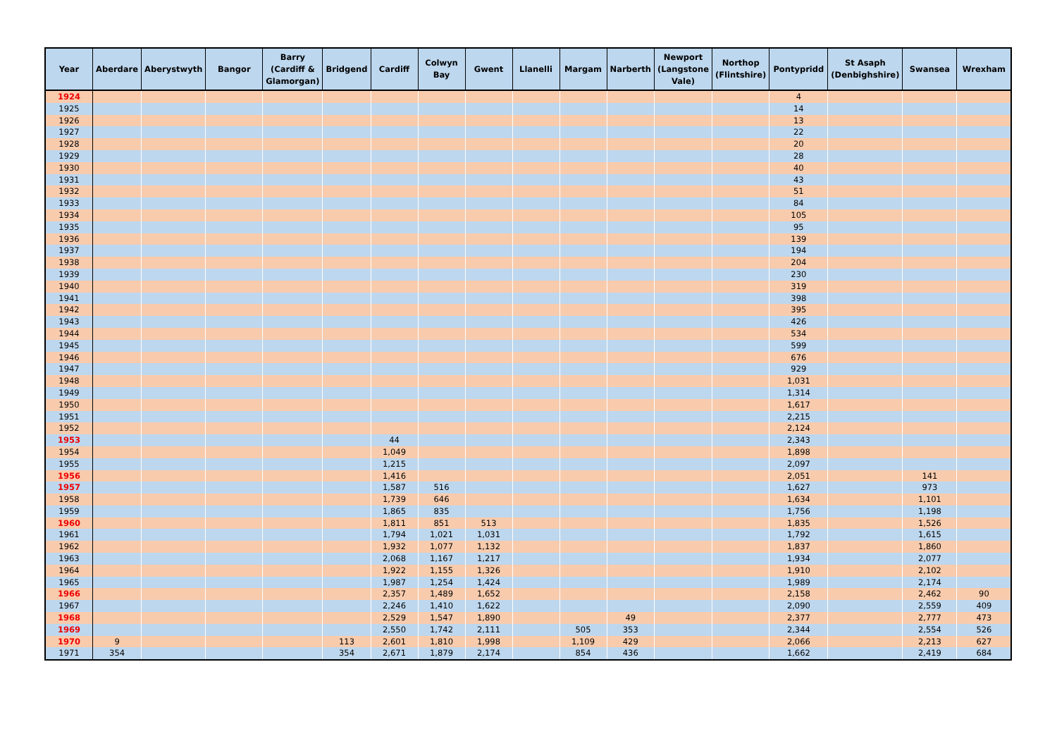| Year | Aberdare | Aberystwyth | Bangor | Barry (Cardiff & Glamorgan) | Bridgend | Cardiff | Colwyn Bay | Gwent | Llanelli | Margam | Narberth | Newport (Langstone Vale) | Northop (Flintshire) | Pontypridd | St Asaph (Denbighshire) | Swansea | Wrexham |
| --- | --- | --- | --- | --- | --- | --- | --- | --- | --- | --- | --- | --- | --- | --- | --- | --- | --- |
| 1924 | | | | | | | | | | | | | | 4 | | | |
| 1925 | | | | | | | | | | | | | | 14 | | | |
| 1926 | | | | | | | | | | | | | | 13 | | | |
| 1927 | | | | | | | | | | | | | | 22 | | | |
| 1928 | | | | | | | | | | | | | | 20 | | | |
| 1929 | | | | | | | | | | | | | | 28 | | | |
| 1930 | | | | | | | | | | | | | | 40 | | | |
| 1931 | | | | | | | | | | | | | | 43 | | | |
| 1932 | | | | | | | | | | | | | | 51 | | | |
| 1933 | | | | | | | | | | | | | | 84 | | | |
| 1934 | | | | | | | | | | | | | | 105 | | | |
| 1935 | | | | | | | | | | | | | | 95 | | | |
| 1936 | | | | | | | | | | | | | | 139 | | | |
| 1937 | | | | | | | | | | | | | | 194 | | | |
| 1938 | | | | | | | | | | | | | | 204 | | | |
| 1939 | | | | | | | | | | | | | | 230 | | | |
| 1940 | | | | | | | | | | | | | | 319 | | | |
| 1941 | | | | | | | | | | | | | | 398 | | | |
| 1942 | | | | | | | | | | | | | | 395 | | | |
| 1943 | | | | | | | | | | | | | | 426 | | | |
| 1944 | | | | | | | | | | | | | | 534 | | | |
| 1945 | | | | | | | | | | | | | | 599 | | | |
| 1946 | | | | | | | | | | | | | | 676 | | | |
| 1947 | | | | | | | | | | | | | | 929 | | | |
| 1948 | | | | | | | | | | | | | | 1,031 | | | |
| 1949 | | | | | | | | | | | | | | 1,314 | | | |
| 1950 | | | | | | | | | | | | | | 1,617 | | | |
| 1951 | | | | | | | | | | | | | | 2,215 | | | |
| 1952 | | | | | | | | | | | | | | 2,124 | | | |
| 1953 | | | | | | 44 | | | | | | | | 2,343 | | | |
| 1954 | | | | | | 1,049 | | | | | | | | 1,898 | | | |
| 1955 | | | | | | 1,215 | | | | | | | | 2,097 | | | |
| 1956 | | | | | | 1,416 | | | | | | | | 2,051 | | 141 | |
| 1957 | | | | | | 1,587 | 516 | | | | | | | 1,627 | | 973 | |
| 1958 | | | | | | 1,739 | 646 | | | | | | | 1,634 | | 1,101 | |
| 1959 | | | | | | 1,865 | 835 | | | | | | | 1,756 | | 1,198 | |
| 1960 | | | | | | 1,811 | 851 | 513 | | | | | | 1,835 | | 1,526 | |
| 1961 | | | | | | 1,794 | 1,021 | 1,031 | | | | | | 1,792 | | 1,615 | |
| 1962 | | | | | | 1,932 | 1,077 | 1,132 | | | | | | 1,837 | | 1,860 | |
| 1963 | | | | | | 2,068 | 1,167 | 1,217 | | | | | | 1,934 | | 2,077 | |
| 1964 | | | | | | 1,922 | 1,155 | 1,326 | | | | | | 1,910 | | 2,102 | |
| 1965 | | | | | | 1,987 | 1,254 | 1,424 | | | | | | 1,989 | | 2,174 | |
| 1966 | | | | | | 2,357 | 1,489 | 1,652 | | | | | | 2,158 | | 2,462 | 90 |
| 1967 | | | | | | 2,246 | 1,410 | 1,622 | | | | | | 2,090 | | 2,559 | 409 |
| 1968 | | | | | | 2,529 | 1,547 | 1,890 | | | 49 | | | 2,377 | | 2,777 | 473 |
| 1969 | | | | | | 2,550 | 1,742 | 2,111 | | 505 | 353 | | | 2,344 | | 2,554 | 526 |
| 1970 | 9 | | | | 113 | 2,601 | 1,810 | 1,998 | | 1,109 | 429 | | | 2,066 | | 2,213 | 627 |
| 1971 | 354 | | | | 354 | 2,671 | 1,879 | 2,174 | | 854 | 436 | | | 1,662 | | 2,419 | 684 |